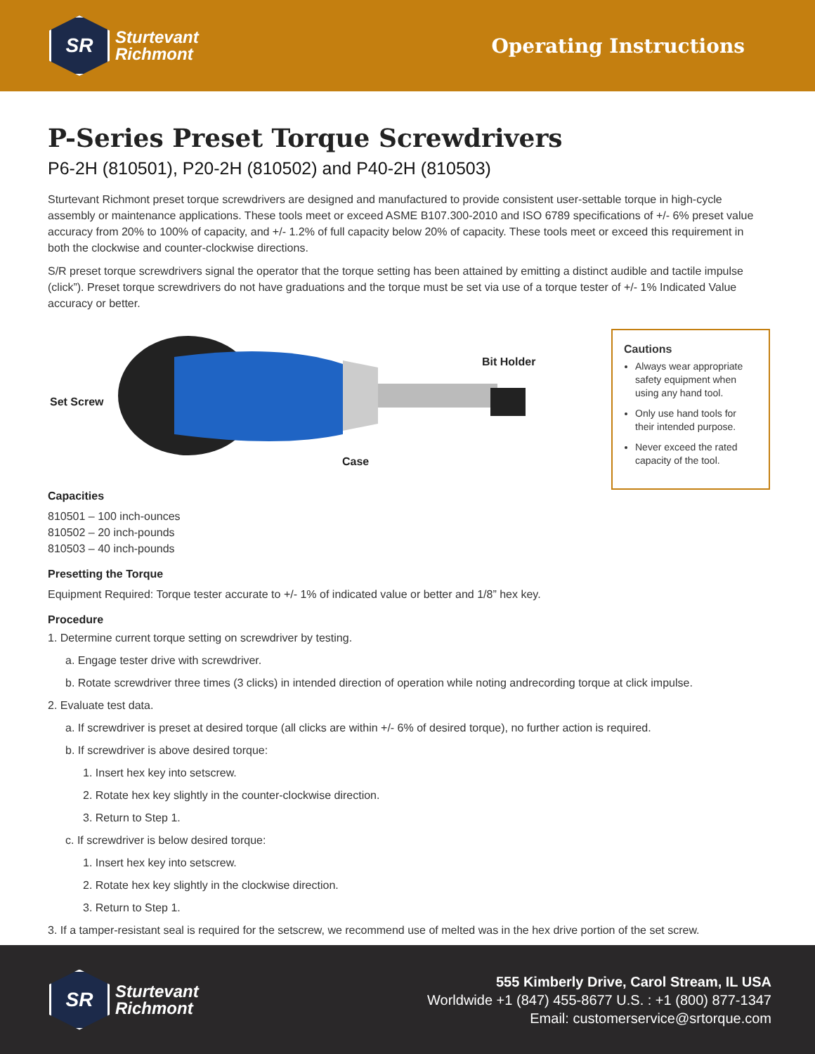SR
Sturtevant
Richmont
Operating Instructions
P-Series Preset Torque Screwdrivers
P6-2H (810501), P20-2H (810502) and P40-2H (810503)
Sturtevant Richmont preset torque screwdrivers are designed and manufactured to provide consistent user-settable torque in high-cycle assembly or maintenance applications. These tools meet or exceed ASME B107.300-2010 and ISO 6789 specifications of +/- 6% preset value accuracy from 20% to 100% of capacity, and +/- 1.2% of full capacity below 20% of capacity. These tools meet or exceed this requirement in both the clockwise and counter-clockwise directions.
S/R preset torque screwdrivers signal the operator that the torque setting has been attained by emitting a distinct audible and tactile impulse (click”). Preset torque screwdrivers do not have graduations and the torque must be set via use of a torque tester of +/- 1% Indicated Value accuracy or better.
Set Screw
Bit Holder
Case
Cautions
Always wear appropriate safety equipment when using any hand tool.
Only use hand tools for their intended purpose.
Never exceed the rated capacity of the tool.
Capacities
810501 – 100 inch-ounces
810502 – 20 inch-pounds
810503 – 40 inch-pounds
Presetting the Torque
Equipment Required: Torque tester accurate to +/- 1% of indicated value or better and 1/8” hex key.
Procedure
1. Determine current torque setting on screwdriver by testing.
a. Engage tester drive with screwdriver.
b. Rotate screwdriver three times (3 clicks) in intended direction of operation while noting andrecording torque at click impulse.
2. Evaluate test data.
a. If screwdriver is preset at desired torque (all clicks are within +/- 6% of desired torque), no further action is required.
b. If screwdriver is above desired torque:
1. Insert hex key into setscrew.
2. Rotate hex key slightly in the counter-clockwise direction.
3. Return to Step 1.
c. If screwdriver is below desired torque:
1. Insert hex key into setscrew.
2. Rotate hex key slightly in the clockwise direction.
3. Return to Step 1.
3. If a tamper-resistant seal is required for the setscrew, we recommend use of melted was in the hex drive portion of the set screw.
SR
Sturtevant
Richmont
555 Kimberly Drive, Carol Stream, IL USA
Worldwide +1 (847) 455-8677 U.S. : +1 (800) 877-1347
Email: customerservice@srtorque.com